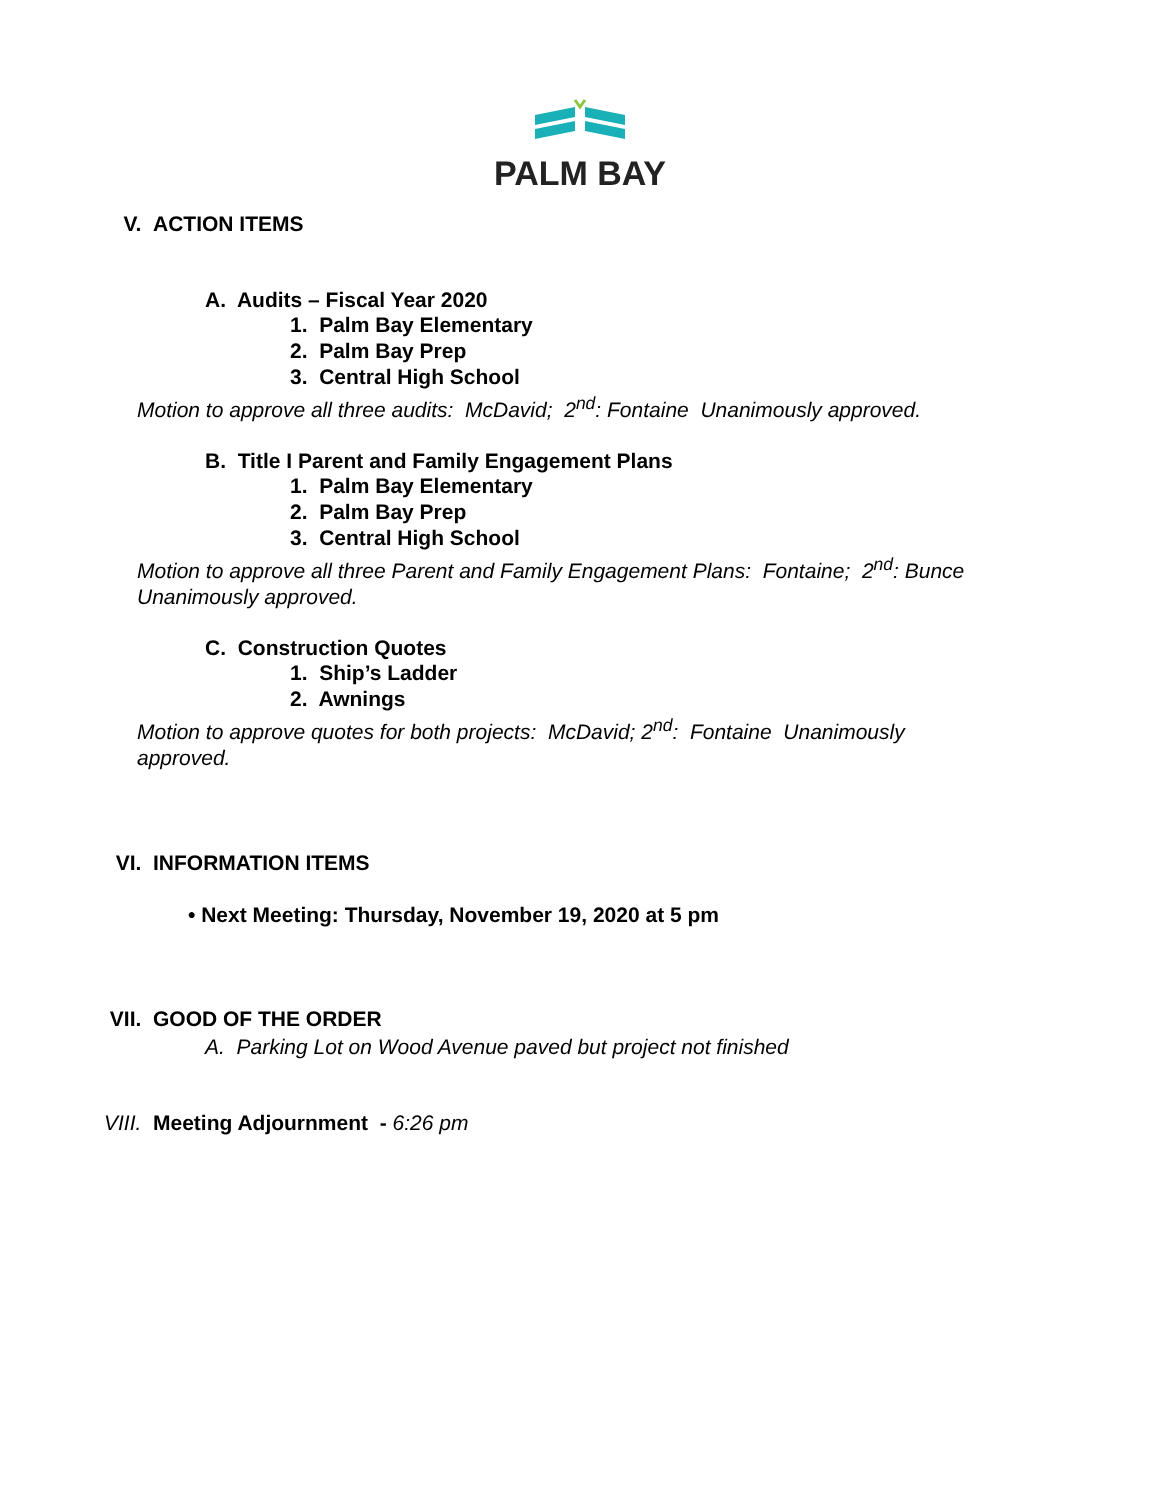PALM BAY
V. ACTION ITEMS
A. Audits – Fiscal Year 2020
1. Palm Bay Elementary
2. Palm Bay Prep
3. Central High School
Motion to approve all three audits: McDavid; 2<sup>nd</sup>: Fontaine Unanimously approved.
B. Title I Parent and Family Engagement Plans
1. Palm Bay Elementary
2. Palm Bay Prep
3. Central High School
Motion to approve all three Parent and Family Engagement Plans: Fontaine; 2<sup>nd</sup>: Bunce Unanimously approved.
C. Construction Quotes
1. Ship’s Ladder
2. Awnings
Motion to approve quotes for both projects: McDavid; 2<sup>nd</sup>: Fontaine Unanimously approved.
VI. INFORMATION ITEMS
• Next Meeting: Thursday, November 19, 2020 at 5 pm
VII. GOOD OF THE ORDER
A. Parking Lot on Wood Avenue paved but project not finished
VIII. Meeting Adjournment - 6:26 pm